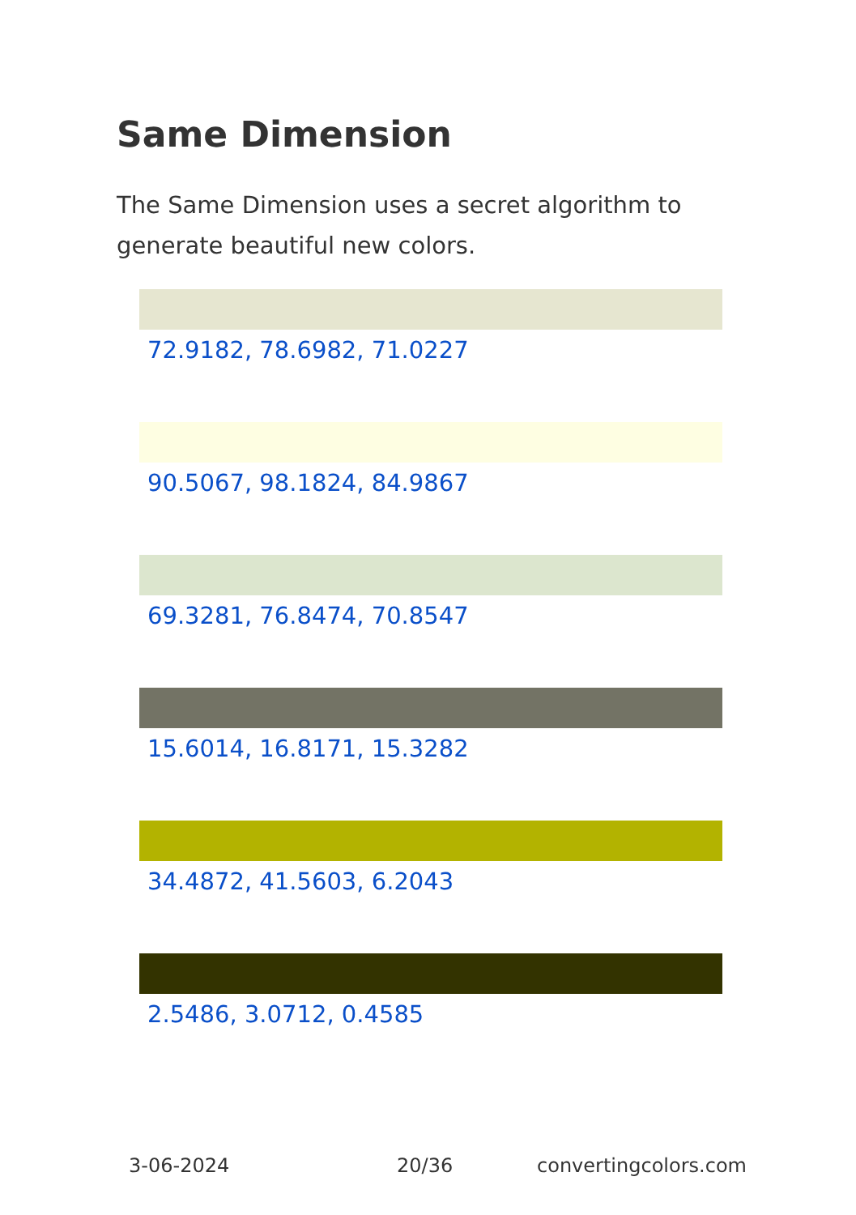Same Dimension
The Same Dimension uses a secret algorithm to generate beautiful new colors.
72.9182, 78.6982, 71.0227
90.5067, 98.1824, 84.9867
69.3281, 76.8474, 70.8547
15.6014, 16.8171, 15.3282
34.4872, 41.5603, 6.2043
2.5486, 3.0712, 0.4585
3-06-2024 20/36 convertingcolors.com